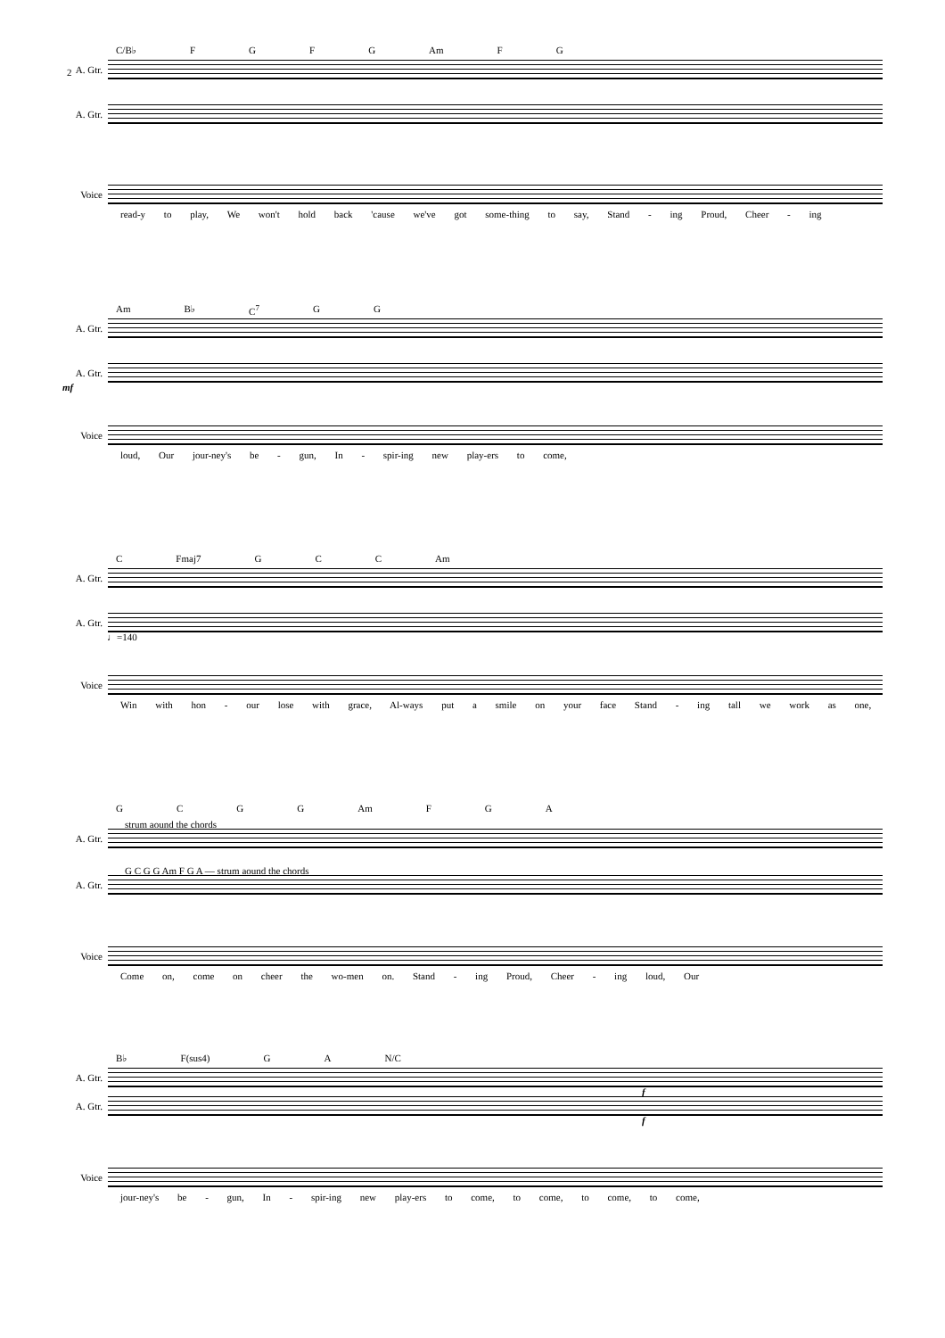2
C/B♭ FGFG Am FG
A. Gtr.
A. Gtr.
Voice
read-y to play, We won't hold back 'cause we've got some-thing to say, Stand - ing Proud, Cheer - ing
Am B♭ C<sup>7</sup> GG
A. Gtr.
A. Gtr.
mf
Voice
loud, Our jour-ney's be - gun, In - spir-ing new play-ers to come,
C Fmaj7 GCC Am
A. Gtr.
A. Gtr.
♩=140
Voice
Win with hon - our lose with grace, Al-ways put a smile on your face Stand - ing tall we work as one,
GCGG Am F G A
strum aound the chords
A. Gtr.
G C G G Am F G A — strum aound the chords
A. Gtr.
Voice
Come on, come on cheer the wo-men on. Stand - ing Proud, Cheer - ing loud, Our
B♭ F(sus4) GA N/C
A. Gtr.
f
A. Gtr.
f
Voice
jour-ney's be - gun, In - spir-ing new play-ers to come, to come, to come, to come,